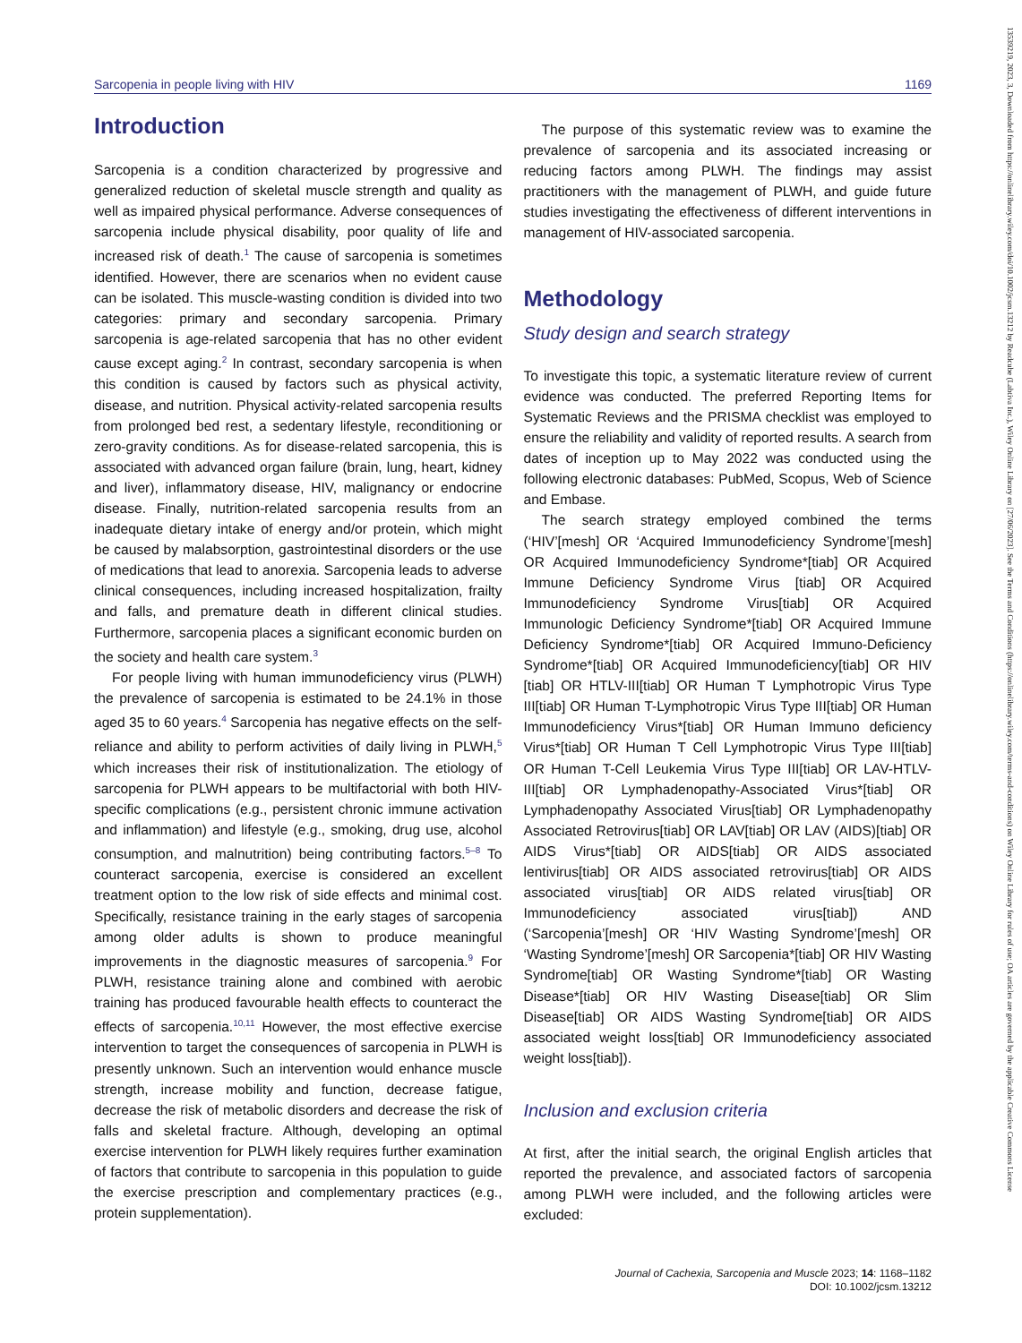Sarcopenia in people living with HIV 1169
Introduction
Sarcopenia is a condition characterized by progressive and generalized reduction of skeletal muscle strength and quality as well as impaired physical performance. Adverse consequences of sarcopenia include physical disability, poor quality of life and increased risk of death.<sup>1</sup> The cause of sarcopenia is sometimes identified. However, there are scenarios when no evident cause can be isolated. This muscle-wasting condition is divided into two categories: primary and secondary sarcopenia. Primary sarcopenia is age-related sarcopenia that has no other evident cause except aging.<sup>2</sup> In contrast, secondary sarcopenia is when this condition is caused by factors such as physical activity, disease, and nutrition. Physical activity-related sarcopenia results from prolonged bed rest, a sedentary lifestyle, reconditioning or zero-gravity conditions. As for disease-related sarcopenia, this is associated with advanced organ failure (brain, lung, heart, kidney and liver), inflammatory disease, HIV, malignancy or endocrine disease. Finally, nutrition-related sarcopenia results from an inadequate dietary intake of energy and/or protein, which might be caused by malabsorption, gastrointestinal disorders or the use of medications that lead to anorexia. Sarcopenia leads to adverse clinical consequences, including increased hospitalization, frailty and falls, and premature death in different clinical studies. Furthermore, sarcopenia places a significant economic burden on the society and health care system.<sup>3</sup>
For people living with human immunodeficiency virus (PLWH) the prevalence of sarcopenia is estimated to be 24.1% in those aged 35 to 60 years.<sup>4</sup> Sarcopenia has negative effects on the self-reliance and ability to perform activities of daily living in PLWH,<sup>5</sup> which increases their risk of institutionalization. The etiology of sarcopenia for PLWH appears to be multifactorial with both HIV-specific complications (e.g., persistent chronic immune activation and inflammation) and lifestyle (e.g., smoking, drug use, alcohol consumption, and malnutrition) being contributing factors.<sup>5–8</sup> To counteract sarcopenia, exercise is considered an excellent treatment option to the low risk of side effects and minimal cost. Specifically, resistance training in the early stages of sarcopenia among older adults is shown to produce meaningful improvements in the diagnostic measures of sarcopenia.<sup>9</sup> For PLWH, resistance training alone and combined with aerobic training has produced favourable health effects to counteract the effects of sarcopenia.<sup>10,11</sup> However, the most effective exercise intervention to target the consequences of sarcopenia in PLWH is presently unknown. Such an intervention would enhance muscle strength, increase mobility and function, decrease fatigue, decrease the risk of metabolic disorders and decrease the risk of falls and skeletal fracture. Although, developing an optimal exercise intervention for PLWH likely requires further examination of factors that contribute to sarcopenia in this population to guide the exercise prescription and complementary practices (e.g., protein supplementation).
The purpose of this systematic review was to examine the prevalence of sarcopenia and its associated increasing or reducing factors among PLWH. The findings may assist practitioners with the management of PLWH, and guide future studies investigating the effectiveness of different interventions in management of HIV-associated sarcopenia.
Methodology
Study design and search strategy
To investigate this topic, a systematic literature review of current evidence was conducted. The preferred Reporting Items for Systematic Reviews and the PRISMA checklist was employed to ensure the reliability and validity of reported results. A search from dates of inception up to May 2022 was conducted using the following electronic databases: PubMed, Scopus, Web of Science and Embase.
The search strategy employed combined the terms (‘HIV’[mesh] OR ‘Acquired Immunodeficiency Syndrome’[mesh] OR Acquired Immunodeficiency Syndrome*[tiab] OR Acquired Immune Deficiency Syndrome Virus [tiab] OR Acquired Immunodeficiency Syndrome Virus[tiab] OR Acquired Immunologic Deficiency Syndrome*[tiab] OR Acquired Immune Deficiency Syndrome*[tiab] OR Acquired Immuno-Deficiency Syndrome*[tiab] OR Acquired Immunodeficiency[tiab] OR HIV [tiab] OR HTLV-III[tiab] OR Human T Lymphotropic Virus Type III[tiab] OR Human T-Lymphotropic Virus Type III[tiab] OR Human Immunodeficiency Virus*[tiab] OR Human Immuno deficiency Virus*[tiab] OR Human T Cell Lymphotropic Virus Type III[tiab] OR Human T-Cell Leukemia Virus Type III[tiab] OR LAV-HTLV-III[tiab] OR Lymphadenopathy-Associated Virus*[tiab] OR Lymphadenopathy Associated Virus[tiab] OR Lymphadenopathy Associated Retrovirus[tiab] OR LAV[tiab] OR LAV (AIDS)[tiab] OR AIDS Virus*[tiab] OR AIDS[tiab] OR AIDS associated lentivirus[tiab] OR AIDS associated retrovirus[tiab] OR AIDS associated virus[tiab] OR AIDS related virus[tiab] OR Immunodeficiency associated virus[tiab]) AND (‘Sarcopenia’[mesh] OR ‘HIV Wasting Syndrome’[mesh] OR ‘Wasting Syndrome’[mesh] OR Sarcopenia*[tiab] OR HIV Wasting Syndrome[tiab] OR Wasting Syndrome*[tiab] OR Wasting Disease*[tiab] OR HIV Wasting Disease[tiab] OR Slim Disease[tiab] OR AIDS Wasting Syndrome[tiab] OR AIDS associated weight loss[tiab] OR Immunodeficiency associated weight loss[tiab]).
Inclusion and exclusion criteria
At first, after the initial search, the original English articles that reported the prevalence, and associated factors of sarcopenia among PLWH were included, and the following articles were excluded:
Journal of Cachexia, Sarcopenia and Muscle 2023; 14: 1168–1182
DOI: 10.1002/jcsm.13212
13539219, 2023, 3, Downloaded from https://onlinelibrary.wiley.com/doi/10.1002/jcsm.13212 by Readcube (Labtiva Inc.), Wiley Online Library on [27/06/2023]. See the Terms and Conditions (https://onlinelibrary.wiley.com/terms-and-conditions) on Wiley Online Library for rules of use; OA articles are governed by the applicable Creative Commons License